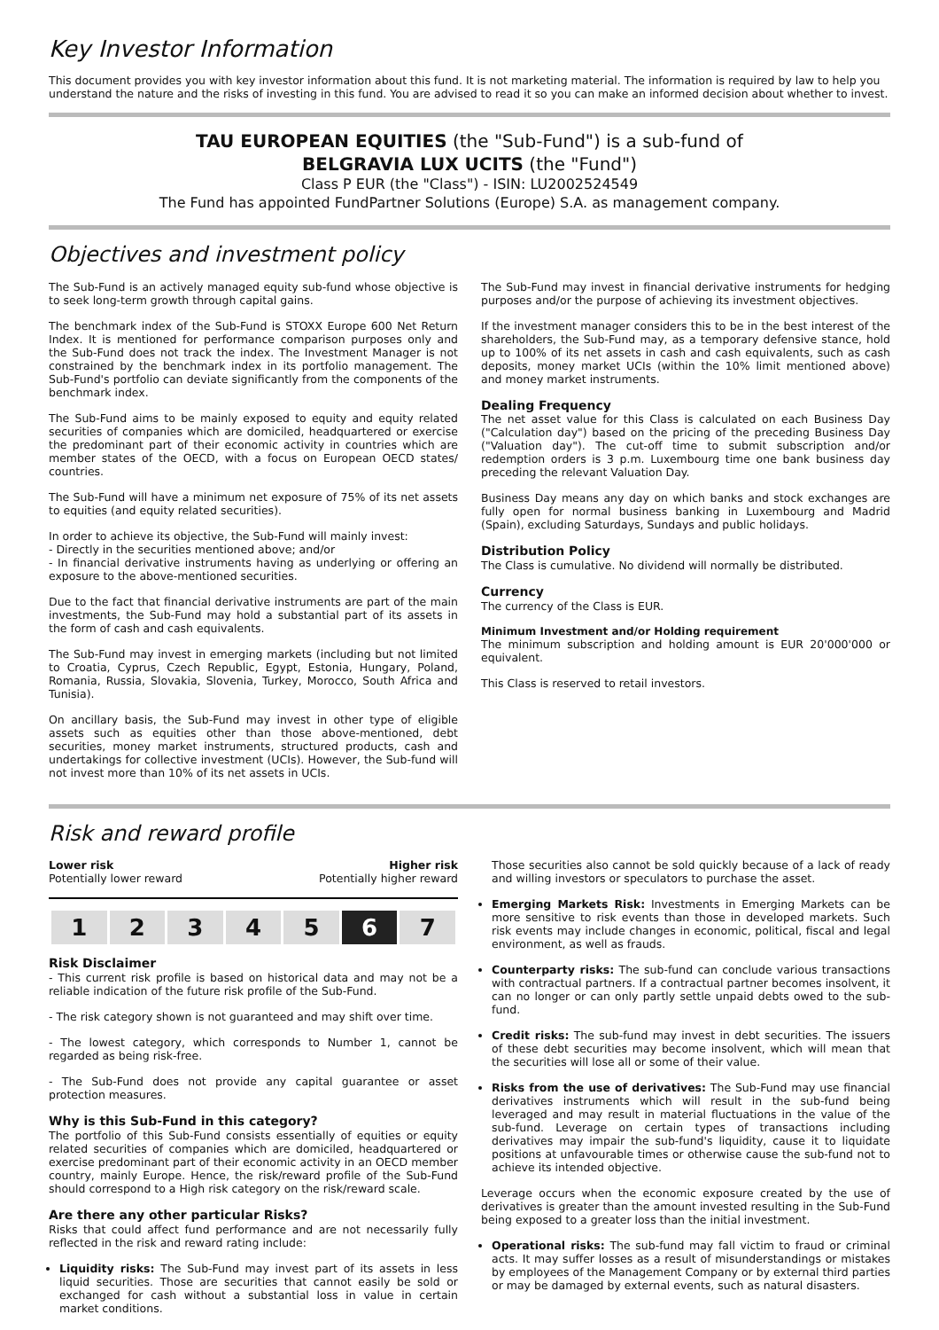Key Investor Information
This document provides you with key investor information about this fund. It is not marketing material. The information is required by law to help you understand the nature and the risks of investing in this fund. You are advised to read it so you can make an informed decision about whether to invest.
TAU EUROPEAN EQUITIES (the "Sub-Fund") is a sub-fund of
BELGRAVIA LUX UCITS (the "Fund")
Class P EUR (the "Class") - ISIN: LU2002524549
The Fund has appointed FundPartner Solutions (Europe) S.A. as management company.
Objectives and investment policy
The Sub-Fund is an actively managed equity sub-fund whose objective is to seek long-term growth through capital gains.
The benchmark index of the Sub-Fund is STOXX Europe 600 Net Return Index. It is mentioned for performance comparison purposes only and the Sub-Fund does not track the index. The Investment Manager is not constrained by the benchmark index in its portfolio management. The Sub-Fund's portfolio can deviate significantly from the components of the benchmark index.
The Sub-Fund aims to be mainly exposed to equity and equity related securities of companies which are domiciled, headquartered or exercise the predominant part of their economic activity in countries which are member states of the OECD, with a focus on European OECD states/ countries.
The Sub-Fund will have a minimum net exposure of 75% of its net assets to equities (and equity related securities).
In order to achieve its objective, the Sub-Fund will mainly invest:
- Directly in the securities mentioned above; and/or
- In financial derivative instruments having as underlying or offering an exposure to the above-mentioned securities.
Due to the fact that financial derivative instruments are part of the main investments, the Sub-Fund may hold a substantial part of its assets in the form of cash and cash equivalents.
The Sub-Fund may invest in emerging markets (including but not limited to Croatia, Cyprus, Czech Republic, Egypt, Estonia, Hungary, Poland, Romania, Russia, Slovakia, Slovenia, Turkey, Morocco, South Africa and Tunisia).
On ancillary basis, the Sub-Fund may invest in other type of eligible assets such as equities other than those above-mentioned, debt securities, money market instruments, structured products, cash and undertakings for collective investment (UCIs). However, the Sub-fund will not invest more than 10% of its net assets in UCIs.
The Sub-Fund may invest in financial derivative instruments for hedging purposes and/or the purpose of achieving its investment objectives.
If the investment manager considers this to be in the best interest of the shareholders, the Sub-Fund may, as a temporary defensive stance, hold up to 100% of its net assets in cash and cash equivalents, such as cash deposits, money market UCIs (within the 10% limit mentioned above) and money market instruments.
Dealing Frequency
The net asset value for this Class is calculated on each Business Day ("Calculation day") based on the pricing of the preceding Business Day ("Valuation day"). The cut-off time to submit subscription and/or redemption orders is 3 p.m. Luxembourg time one bank business day preceding the relevant Valuation Day.
Business Day means any day on which banks and stock exchanges are fully open for normal business banking in Luxembourg and Madrid (Spain), excluding Saturdays, Sundays and public holidays.
Distribution Policy
The Class is cumulative. No dividend will normally be distributed.
Currency
The currency of the Class is EUR.
Minimum Investment and/or Holding requirement
The minimum subscription and holding amount is EUR 20'000'000 or equivalent.
This Class is reserved to retail investors.
Risk and reward profile
Lower risk
Potentially lower reward
Higher risk
Potentially higher reward
| 1 | 2 | 3 | 4 | 5 | 6 | 7 |
Risk Disclaimer
- This current risk profile is based on historical data and may not be a reliable indication of the future risk profile of the Sub-Fund.
- The risk category shown is not guaranteed and may shift over time.
- The lowest category, which corresponds to Number 1, cannot be regarded as being risk-free.
- The Sub-Fund does not provide any capital guarantee or asset protection measures.
Why is this Sub-Fund in this category?
The portfolio of this Sub-Fund consists essentially of equities or equity related securities of companies which are domiciled, headquartered or exercise predominant part of their economic activity in an OECD member country, mainly Europe. Hence, the risk/reward profile of the Sub-Fund should correspond to a High risk category on the risk/reward scale.
Are there any other particular Risks?
Risks that could affect fund performance and are not necessarily fully reflected in the risk and reward rating include:
Liquidity risks: The Sub-Fund may invest part of its assets in less liquid securities. Those are securities that cannot easily be sold or exchanged for cash without a substantial loss in value in certain market conditions.
Those securities also cannot be sold quickly because of a lack of ready and willing investors or speculators to purchase the asset.
Emerging Markets Risk: Investments in Emerging Markets can be more sensitive to risk events than those in developed markets. Such risk events may include changes in economic, political, fiscal and legal environment, as well as frauds.
Counterparty risks: The sub-fund can conclude various transactions with contractual partners. If a contractual partner becomes insolvent, it can no longer or can only partly settle unpaid debts owed to the sub-fund.
Credit risks: The sub-fund may invest in debt securities. The issuers of these debt securities may become insolvent, which will mean that the securities will lose all or some of their value.
Risks from the use of derivatives: The Sub-Fund may use financial derivatives instruments which will result in the sub-fund being leveraged and may result in material fluctuations in the value of the sub-fund. Leverage on certain types of transactions including derivatives may impair the sub-fund's liquidity, cause it to liquidate positions at unfavourable times or otherwise cause the sub-fund not to achieve its intended objective.
Leverage occurs when the economic exposure created by the use of derivatives is greater than the amount invested resulting in the Sub-Fund being exposed to a greater loss than the initial investment.
Operational risks: The sub-fund may fall victim to fraud or criminal acts. It may suffer losses as a result of misunderstandings or mistakes by employees of the Management Company or by external third parties or may be damaged by external events, such as natural disasters.